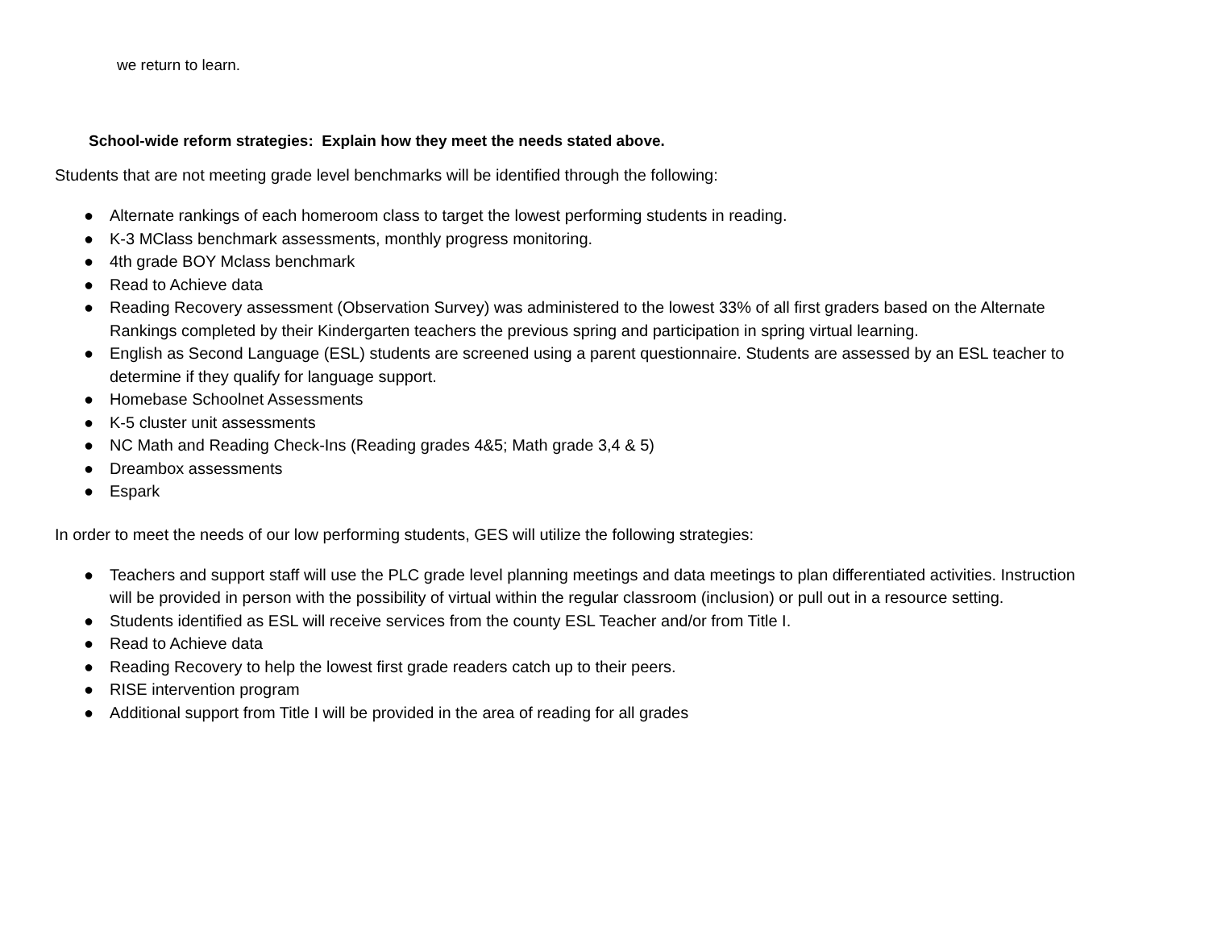we return to learn.
School-wide reform strategies: Explain how they meet the needs stated above.
Students that are not meeting grade level benchmarks will be identified through the following:
● Alternate rankings of each homeroom class to target the lowest performing students in reading.
● K-3 MClass benchmark assessments, monthly progress monitoring.
● 4th grade BOY Mclass benchmark
● Read to Achieve data
● Reading Recovery assessment (Observation Survey) was administered to the lowest 33% of all first graders based on the Alternate Rankings completed by their Kindergarten teachers the previous spring and participation in spring virtual learning.
● English as Second Language (ESL) students are screened using a parent questionnaire. Students are assessed by an ESL teacher to determine if they qualify for language support.
● Homebase Schoolnet Assessments
● K-5 cluster unit assessments
● NC Math and Reading Check-Ins (Reading grades 4&5; Math grade 3,4 & 5)
● Dreambox assessments
● Espark
In order to meet the needs of our low performing students, GES will utilize the following strategies:
● Teachers and support staff will use the PLC grade level planning meetings and data meetings to plan differentiated activities. Instruction will be provided in person with the possibility of virtual within the regular classroom (inclusion) or pull out in a resource setting.
● Students identified as ESL will receive services from the county ESL Teacher and/or from Title I.
● Read to Achieve data
● Reading Recovery to help the lowest first grade readers catch up to their peers.
● RISE intervention program
● Additional support from Title I will be provided in the area of reading for all grades